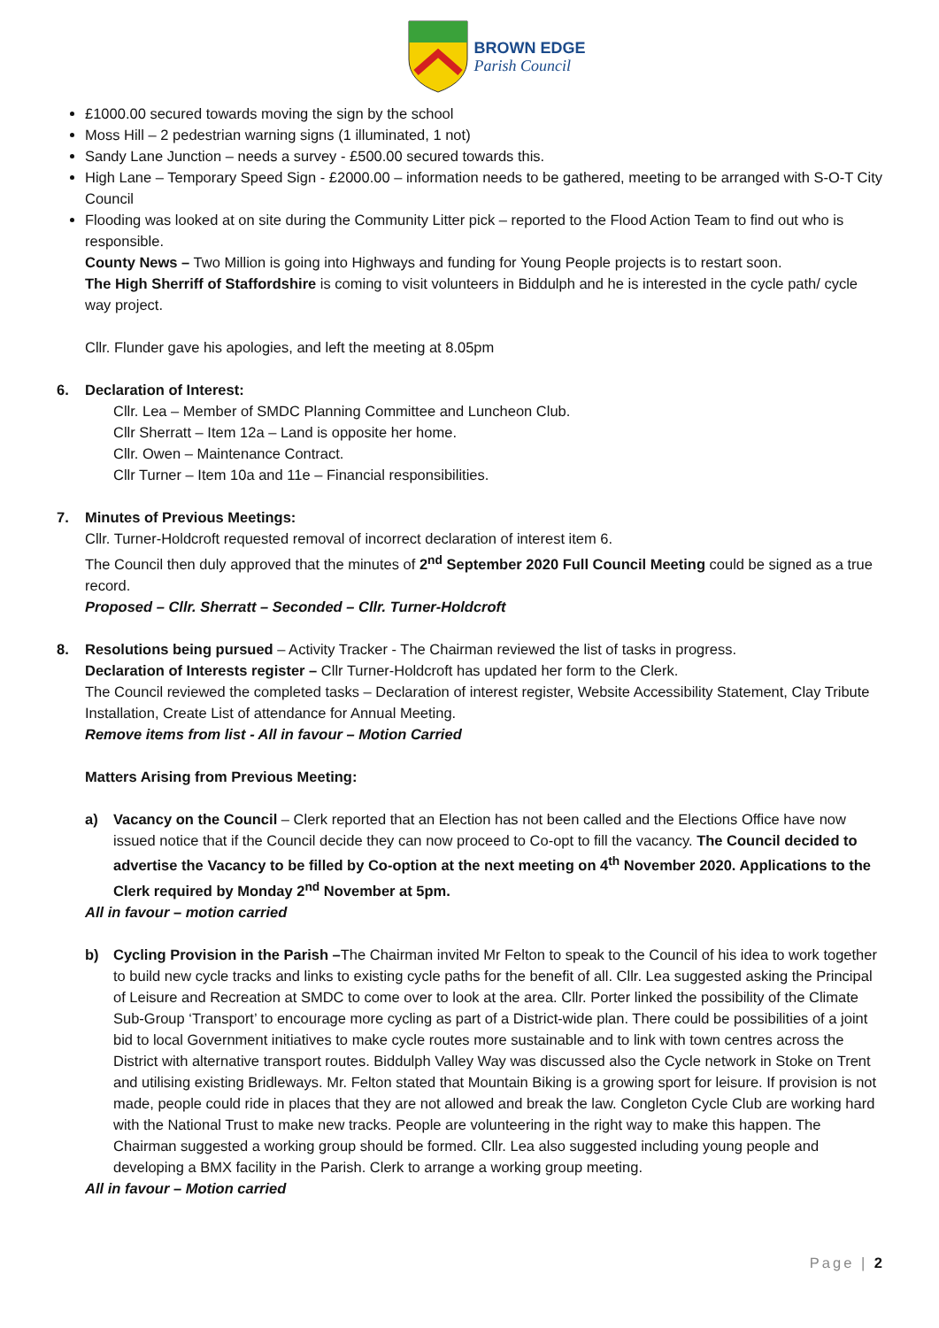BROWN EDGE
Parish Council
£1000.00 secured towards moving the sign by the school
Moss Hill – 2 pedestrian warning signs (1 illuminated, 1 not)
Sandy Lane Junction – needs a survey - £500.00 secured towards this.
High Lane – Temporary Speed Sign - £2000.00 – information needs to be gathered, meeting to be arranged with S-O-T City Council
Flooding was looked at on site during the Community Litter pick – reported to the Flood Action Team to find out who is responsible.
County News – Two Million is going into Highways and funding for Young People projects is to restart soon.
The High Sherriff of Staffordshire is coming to visit volunteers in Biddulph and he is interested in the cycle path/ cycle way project.
Cllr. Flunder gave his apologies, and left the meeting at 8.05pm
6. Declaration of Interest:
Cllr. Lea – Member of SMDC Planning Committee and Luncheon Club.
Cllr Sherratt – Item 12a – Land is opposite her home.
Cllr. Owen – Maintenance Contract.
Cllr Turner – Item 10a and 11e – Financial responsibilities.
7. Minutes of Previous Meetings:
Cllr. Turner-Holdcroft requested removal of incorrect declaration of interest item 6.
The Council then duly approved that the minutes of 2<sup>nd</sup> September 2020 Full Council Meeting could be signed as a true record.
Proposed – Cllr. Sherratt – Seconded – Cllr. Turner-Holdcroft
8. Resolutions being pursued – Activity Tracker - The Chairman reviewed the list of tasks in progress.
Declaration of Interests register – Cllr Turner-Holdcroft has updated her form to the Clerk.
The Council reviewed the completed tasks – Declaration of interest register, Website Accessibility Statement, Clay Tribute Installation, Create List of attendance for Annual Meeting.
Remove items from list - All in favour – Motion Carried
Matters Arising from Previous Meeting:
a) Vacancy on the Council – Clerk reported that an Election has not been called and the Elections Office have now issued notice that if the Council decide they can now proceed to Co-opt to fill the vacancy. The Council decided to advertise the Vacancy to be filled by Co-option at the next meeting on 4<sup>th</sup> November 2020. Applications to the Clerk required by Monday 2<sup>nd</sup> November at 5pm.
All in favour – motion carried
b) Cycling Provision in the Parish –The Chairman invited Mr Felton to speak to the Council of his idea to work together to build new cycle tracks and links to existing cycle paths for the benefit of all. Cllr. Lea suggested asking the Principal of Leisure and Recreation at SMDC to come over to look at the area. Cllr. Porter linked the possibility of the Climate Sub-Group ‘Transport’ to encourage more cycling as part of a District-wide plan. There could be possibilities of a joint bid to local Government initiatives to make cycle routes more sustainable and to link with town centres across the District with alternative transport routes. Biddulph Valley Way was discussed also the Cycle network in Stoke on Trent and utilising existing Bridleways. Mr. Felton stated that Mountain Biking is a growing sport for leisure. If provision is not made, people could ride in places that they are not allowed and break the law. Congleton Cycle Club are working hard with the National Trust to make new tracks. People are volunteering in the right way to make this happen. The Chairman suggested a working group should be formed. Cllr. Lea also suggested including young people and developing a BMX facility in the Parish. Clerk to arrange a working group meeting.
All in favour – Motion carried
Page | 2